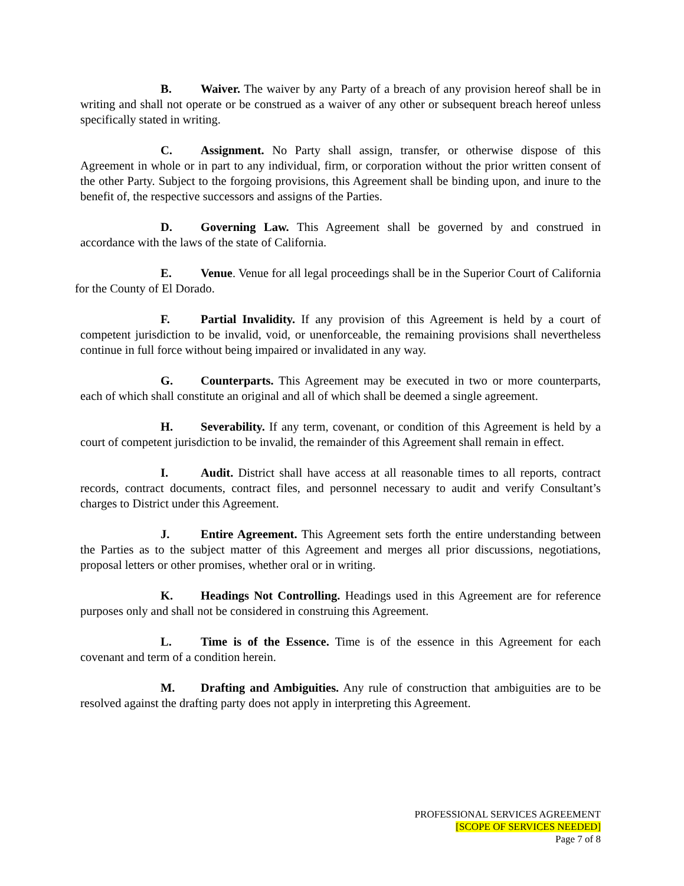B. Waiver. The waiver by any Party of a breach of any provision hereof shall be in writing and shall not operate or be construed as a waiver of any other or subsequent breach hereof unless specifically stated in writing.
C. Assignment. No Party shall assign, transfer, or otherwise dispose of this Agreement in whole or in part to any individual, firm, or corporation without the prior written consent of the other Party. Subject to the forgoing provisions, this Agreement shall be binding upon, and inure to the benefit of, the respective successors and assigns of the Parties.
D. Governing Law. This Agreement shall be governed by and construed in accordance with the laws of the state of California.
E. Venue. Venue for all legal proceedings shall be in the Superior Court of California for the County of El Dorado.
F. Partial Invalidity. If any provision of this Agreement is held by a court of competent jurisdiction to be invalid, void, or unenforceable, the remaining provisions shall nevertheless continue in full force without being impaired or invalidated in any way.
G. Counterparts. This Agreement may be executed in two or more counterparts, each of which shall constitute an original and all of which shall be deemed a single agreement.
H. Severability. If any term, covenant, or condition of this Agreement is held by a court of competent jurisdiction to be invalid, the remainder of this Agreement shall remain in effect.
I. Audit. District shall have access at all reasonable times to all reports, contract records, contract documents, contract files, and personnel necessary to audit and verify Consultant’s charges to District under this Agreement.
J. Entire Agreement. This Agreement sets forth the entire understanding between the Parties as to the subject matter of this Agreement and merges all prior discussions, negotiations, proposal letters or other promises, whether oral or in writing.
K. Headings Not Controlling. Headings used in this Agreement are for reference purposes only and shall not be considered in construing this Agreement.
L. Time is of the Essence. Time is of the essence in this Agreement for each covenant and term of a condition herein.
M. Drafting and Ambiguities. Any rule of construction that ambiguities are to be resolved against the drafting party does not apply in interpreting this Agreement.
PROFESSIONAL SERVICES AGREEMENT
[SCOPE OF SERVICES NEEDED]
Page 7 of 8